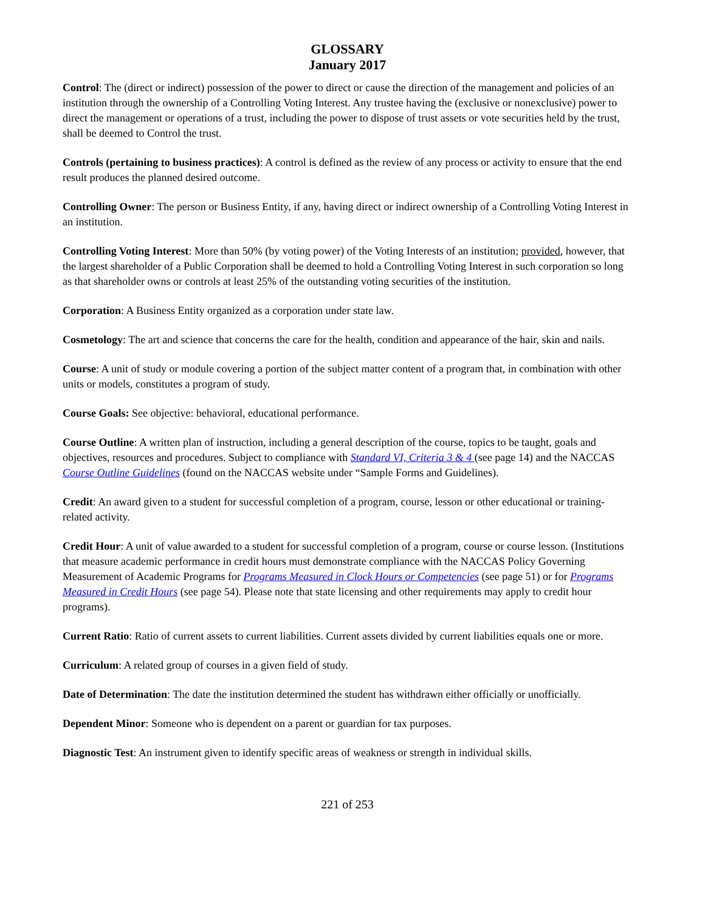GLOSSARY
January 2017
Control: The (direct or indirect) possession of the power to direct or cause the direction of the management and policies of an institution through the ownership of a Controlling Voting Interest. Any trustee having the (exclusive or nonexclusive) power to direct the management or operations of a trust, including the power to dispose of trust assets or vote securities held by the trust, shall be deemed to Control the trust.
Controls (pertaining to business practices): A control is defined as the review of any process or activity to ensure that the end result produces the planned desired outcome.
Controlling Owner: The person or Business Entity, if any, having direct or indirect ownership of a Controlling Voting Interest in an institution.
Controlling Voting Interest: More than 50% (by voting power) of the Voting Interests of an institution; provided, however, that the largest shareholder of a Public Corporation shall be deemed to hold a Controlling Voting Interest in such corporation so long as that shareholder owns or controls at least 25% of the outstanding voting securities of the institution.
Corporation: A Business Entity organized as a corporation under state law.
Cosmetology: The art and science that concerns the care for the health, condition and appearance of the hair, skin and nails.
Course: A unit of study or module covering a portion of the subject matter content of a program that, in combination with other units or models, constitutes a program of study.
Course Goals: See objective: behavioral, educational performance.
Course Outline: A written plan of instruction, including a general description of the course, topics to be taught, goals and objectives, resources and procedures. Subject to compliance with Standard VI, Criteria 3 & 4 (see page 14) and the NACCAS Course Outline Guidelines (found on the NACCAS website under “Sample Forms and Guidelines).
Credit: An award given to a student for successful completion of a program, course, lesson or other educational or training-related activity.
Credit Hour: A unit of value awarded to a student for successful completion of a program, course or course lesson. (Institutions that measure academic performance in credit hours must demonstrate compliance with the NACCAS Policy Governing Measurement of Academic Programs for Programs Measured in Clock Hours or Competencies (see page 51) or for Programs Measured in Credit Hours (see page 54). Please note that state licensing and other requirements may apply to credit hour programs).
Current Ratio: Ratio of current assets to current liabilities. Current assets divided by current liabilities equals one or more.
Curriculum: A related group of courses in a given field of study.
Date of Determination: The date the institution determined the student has withdrawn either officially or unofficially.
Dependent Minor: Someone who is dependent on a parent or guardian for tax purposes.
Diagnostic Test: An instrument given to identify specific areas of weakness or strength in individual skills.
221 of 253